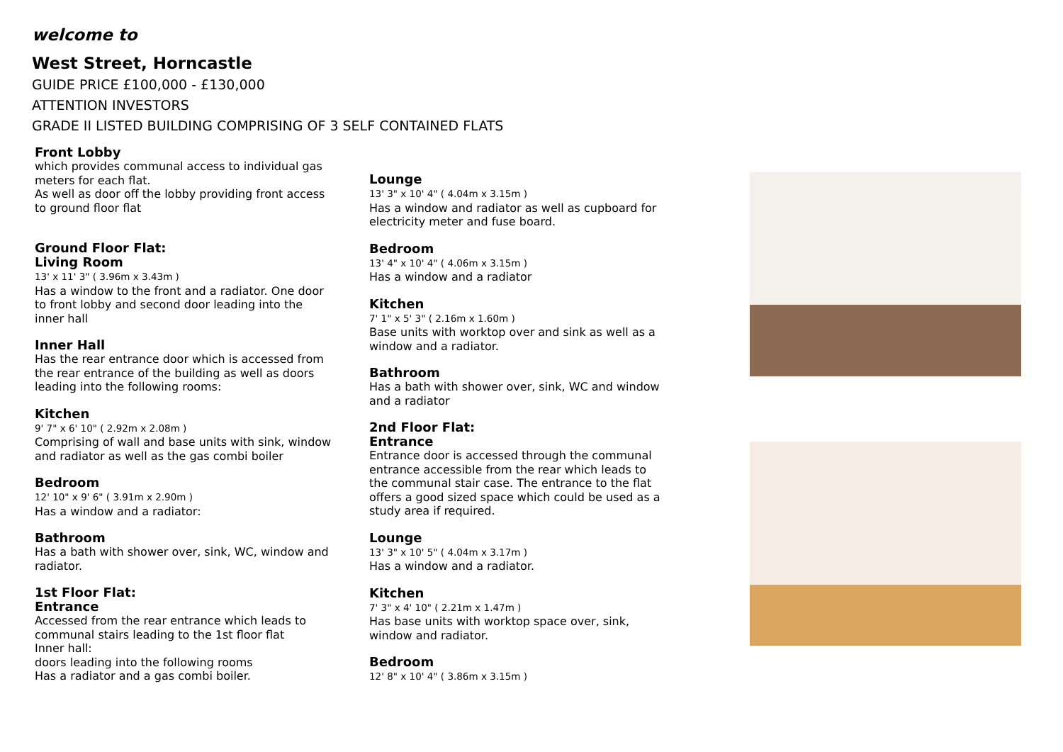welcome to
West Street, Horncastle
GUIDE PRICE £100,000 - £130,000
ATTENTION INVESTORS
GRADE II LISTED BUILDING COMPRISING OF 3 SELF CONTAINED FLATS
Front Lobby
which provides communal access to individual gas meters for each flat.
As well as door off the lobby providing front access to ground floor flat
Ground Floor Flat:
Living Room
13' x 11' 3" ( 3.96m x 3.43m )
Has a window to the front and a radiator. One door to front lobby and second door leading into the inner hall
Inner Hall
Has the rear entrance door which is accessed from the rear entrance of the building as well as doors leading into the following rooms:
Kitchen
9' 7" x 6' 10" ( 2.92m x 2.08m )
Comprising of wall and base units with sink, window and radiator as well as the gas combi boiler
Bedroom
12' 10" x 9' 6" ( 3.91m x 2.90m )
Has a window and a radiator:
Bathroom
Has a bath with shower over, sink, WC, window and radiator.
1st Floor Flat:
Entrance
Accessed from the rear entrance which leads to communal stairs leading to the 1st floor flat
Inner hall:
doors leading into the following rooms
Has a radiator and a gas combi boiler.
Lounge
13' 3" x 10' 4" ( 4.04m x 3.15m )
Has a window and radiator as well as cupboard for electricity meter and fuse board.
Bedroom
13' 4" x 10' 4" ( 4.06m x 3.15m )
Has a window and a radiator
Kitchen
7' 1" x 5' 3" ( 2.16m x 1.60m )
Base units with worktop over and sink as well as a window and a radiator.
Bathroom
Has a bath with shower over, sink, WC and window and a radiator
2nd Floor Flat:
Entrance
Entrance door is accessed through the communal entrance accessible from the rear which leads to the communal stair case. The entrance to the flat offers a good sized space which could be used as a study area if required.
Lounge
13' 3" x 10' 5" ( 4.04m x 3.17m )
Has a window and a radiator.
Kitchen
7' 3" x 4' 10" ( 2.21m x 1.47m )
Has base units with worktop space over, sink, window and radiator.
Bedroom
12' 8" x 10' 4" ( 3.86m x 3.15m )